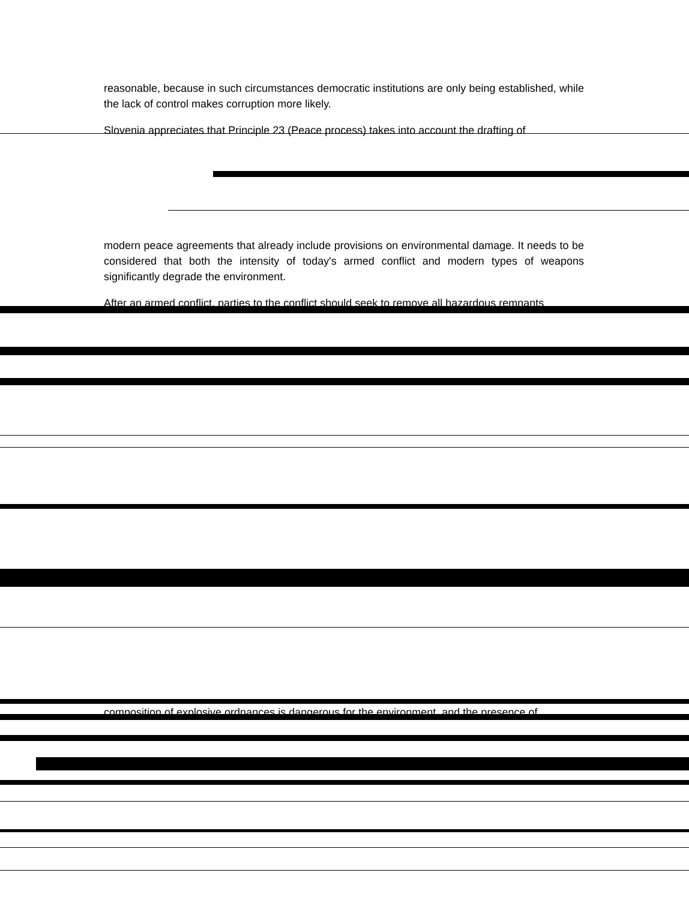reasonable, because in such circumstances democratic institutions are only being established, while the lack of control makes corruption more likely.
Slovenia appreciates that Principle 23 (Peace process) takes into account the drafting of
modern peace agreements that already include provisions on environmental damage. It needs to be considered that both the intensity of today's armed conflict and modern types of weapons significantly degrade the environment.
After an armed conflict, parties to the conflict should seek to remove all hazardous remnants
composition of explosive ordnances is dangerous for the environment, and the presence of